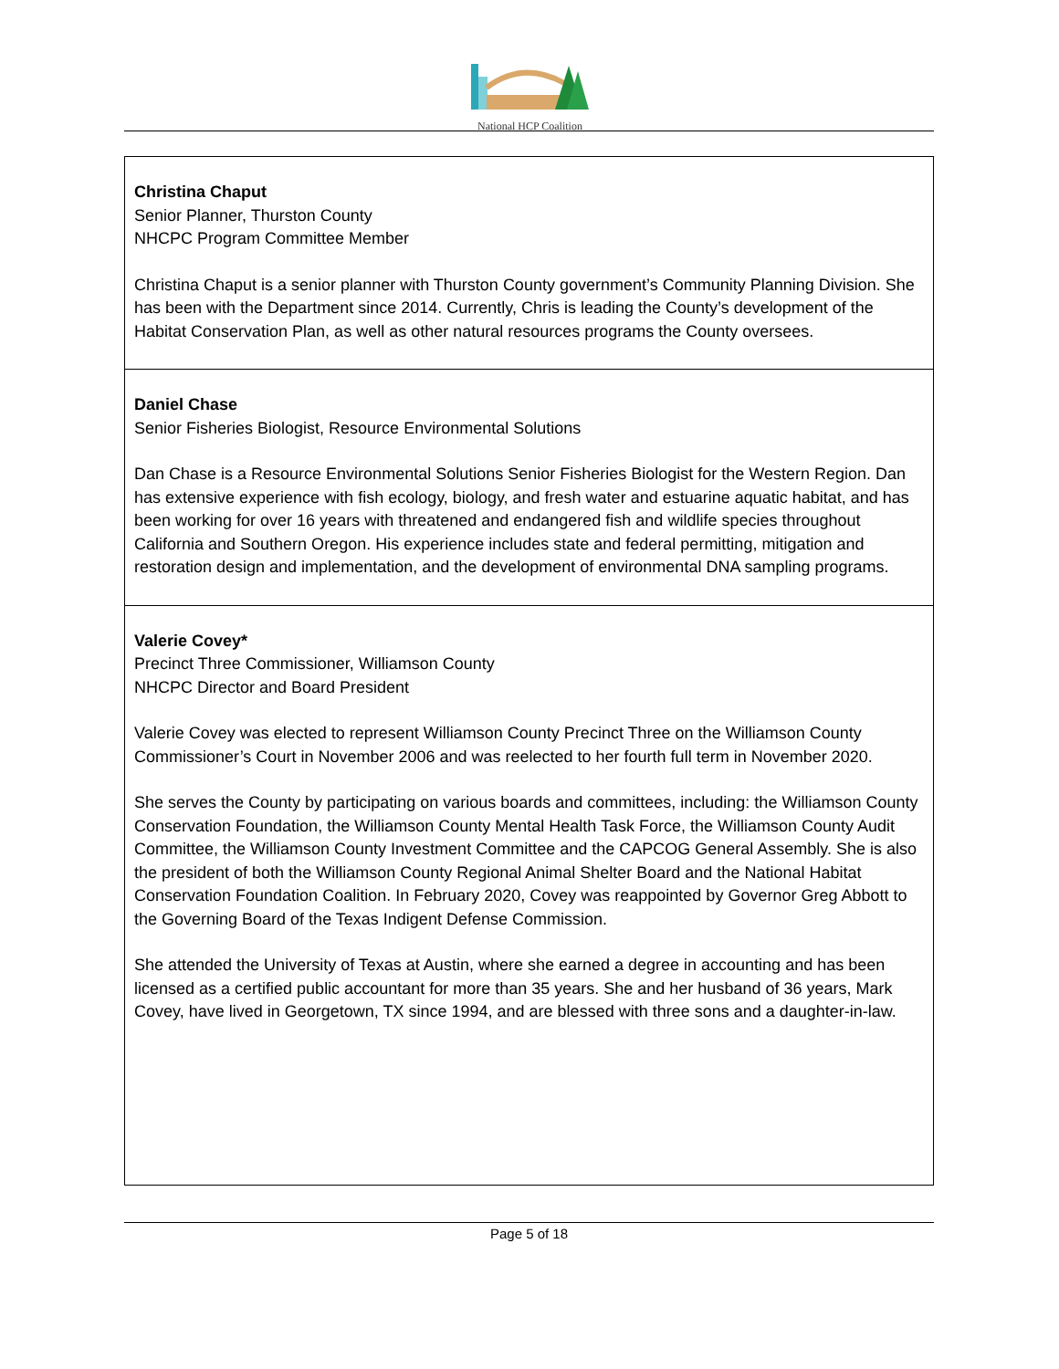National HCP Coalition
| Christina Chaput Senior Planner, Thurston County NHCPC Program Committee Member Christina Chaput is a senior planner with Thurston County government’s Community Planning Division. She has been with the Department since 2014. Currently, Chris is leading the County’s development of the Habitat Conservation Plan, as well as other natural resources programs the County oversees. |
| Daniel Chase Senior Fisheries Biologist, Resource Environmental Solutions Dan Chase is a Resource Environmental Solutions Senior Fisheries Biologist for the Western Region. Dan has extensive experience with fish ecology, biology, and fresh water and estuarine aquatic habitat, and has been working for over 16 years with threatened and endangered fish and wildlife species throughout California and Southern Oregon. His experience includes state and federal permitting, mitigation and restoration design and implementation, and the development of environmental DNA sampling programs. |
| Valerie Covey* Precinct Three Commissioner, Williamson County NHCPC Director and Board President Valerie Covey was elected to represent Williamson County Precinct Three on the Williamson County Commissioner’s Court in November 2006 and was reelected to her fourth full term in November 2020. She serves the County by participating on various boards and committees, including: the Williamson County Conservation Foundation, the Williamson County Mental Health Task Force, the Williamson County Audit Committee, the Williamson County Investment Committee and the CAPCOG General Assembly. She is also the president of both the Williamson County Regional Animal Shelter Board and the National Habitat Conservation Foundation Coalition. In February 2020, Covey was reappointed by Governor Greg Abbott to the Governing Board of the Texas Indigent Defense Commission. She attended the University of Texas at Austin, where she earned a degree in accounting and has been licensed as a certified public accountant for more than 35 years. She and her husband of 36 years, Mark Covey, have lived in Georgetown, TX since 1994, and are blessed with three sons and a daughter-in-law. |
Page 5 of 18